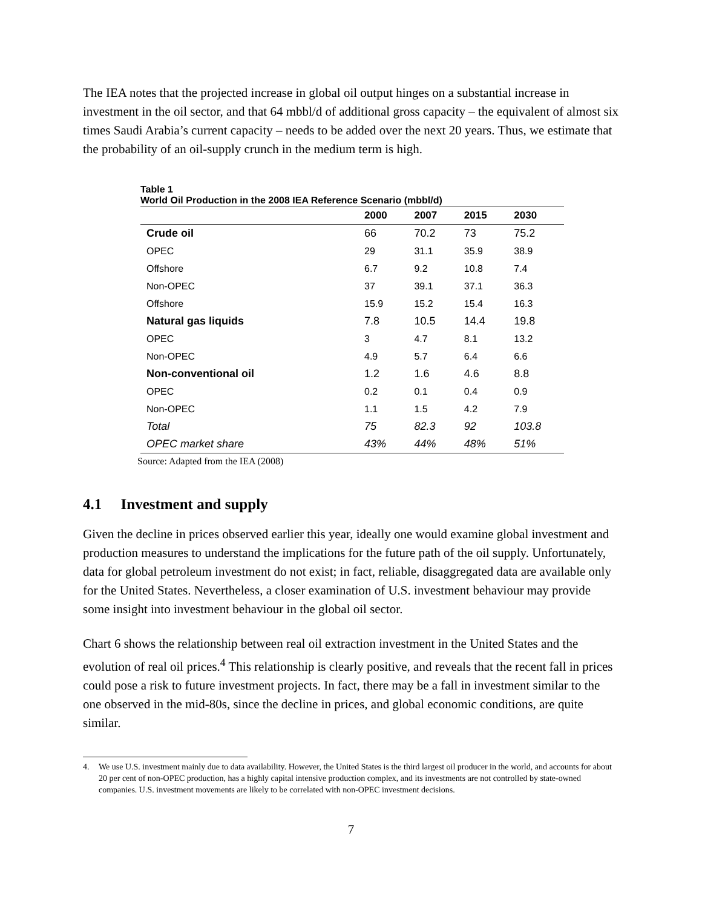The IEA notes that the projected increase in global oil output hinges on a substantial increase in investment in the oil sector, and that 64 mbbl/d of additional gross capacity – the equivalent of almost six times Saudi Arabia’s current capacity – needs to be added over the next 20 years. Thus, we estimate that the probability of an oil-supply crunch in the medium term is high.
Table 1
World Oil Production in the 2008 IEA Reference Scenario (mbbl/d)
| | 2000 | 2007 | 2015 | 2030 |
| --- | --- | --- | --- | --- |
| Crude oil | 66 | 70.2 | 73 | 75.2 |
| OPEC | 29 | 31.1 | 35.9 | 38.9 |
| Offshore | 6.7 | 9.2 | 10.8 | 7.4 |
| Non-OPEC | 37 | 39.1 | 37.1 | 36.3 |
| Offshore | 15.9 | 15.2 | 15.4 | 16.3 |
| Natural gas liquids | 7.8 | 10.5 | 14.4 | 19.8 |
| OPEC | 3 | 4.7 | 8.1 | 13.2 |
| Non-OPEC | 4.9 | 5.7 | 6.4 | 6.6 |
| Non-conventional oil | 1.2 | 1.6 | 4.6 | 8.8 |
| OPEC | 0.2 | 0.1 | 0.4 | 0.9 |
| Non-OPEC | 1.1 | 1.5 | 4.2 | 7.9 |
| Total | 75 | 82.3 | 92 | 103.8 |
| OPEC market share | 43% | 44% | 48% | 51% |
Source: Adapted from the IEA (2008)
4.1 Investment and supply
Given the decline in prices observed earlier this year, ideally one would examine global investment and production measures to understand the implications for the future path of the oil supply. Unfortunately, data for global petroleum investment do not exist; in fact, reliable, disaggregated data are available only for the United States. Nevertheless, a closer examination of U.S. investment behaviour may provide some insight into investment behaviour in the global oil sector.
Chart 6 shows the relationship between real oil extraction investment in the United States and the evolution of real oil prices.<sup>4</sup> This relationship is clearly positive, and reveals that the recent fall in prices could pose a risk to future investment projects. In fact, there may be a fall in investment similar to the one observed in the mid-80s, since the decline in prices, and global economic conditions, are quite similar.
4. We use U.S. investment mainly due to data availability. However, the United States is the third largest oil producer in the world, and accounts for about 20 per cent of non-OPEC production, has a highly capital intensive production complex, and its investments are not controlled by state-owned companies. U.S. investment movements are likely to be correlated with non-OPEC investment decisions.
7